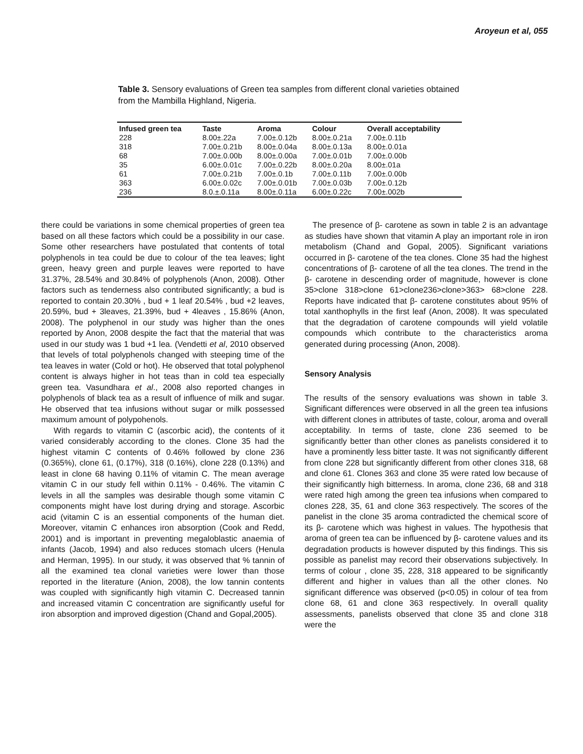Aroyeun et al, 055
Table 3. Sensory evaluations of Green tea samples from different clonal varieties obtained from the Mambilla Highland, Nigeria.
| Infused green tea | Taste | Aroma | Colour | Overall acceptability |
| --- | --- | --- | --- | --- |
| 228 | 8.00±.22a | 7.00±.0.12b | 8.00±.0.21a | 7.00±.0.11b |
| 318 | 7.00±.0.21b | 8.00±.0.04a | 8.00±.0.13a | 8.00±.0.01a |
| 68 | 7.00±.0.00b | 8.00±.0.00a | 7.00±.0.01b | 7.00±.0.00b |
| 35 | 6.00±.0.01c | 7.00±.0.22b | 8.00±.0.20a | 8.00±.01a |
| 61 | 7.00±.0.21b | 7.00±.0.1b | 7.00±.0.11b | 7.00±.0.00b |
| 363 | 6.00±.0.02c | 7.00±.0.01b | 7.00±.0.03b | 7.00±.0.12b |
| 236 | 8.0.±.0.11a | 8.00±.0.11a | 6.00±.0.22c | 7.00±.002b |
there could be variations in some chemical properties of green tea based on all these factors which could be a possibility in our case. Some other researchers have postulated that contents of total polyphenols in tea could be due to colour of the tea leaves; light green, heavy green and purple leaves were reported to have 31.37%, 28.54% and 30.84% of polyphenols (Anon, 2008). Other factors such as tenderness also contributed significantly; a bud is reported to contain 20.30% , bud + 1 leaf 20.54% , bud +2 leaves, 20.59%, bud + 3leaves, 21.39%, bud + 4leaves , 15.86% (Anon, 2008). The polyphenol in our study was higher than the ones reported by Anon, 2008 despite the fact that the material that was used in our study was 1 bud +1 lea. (Vendetti et al, 2010 observed that levels of total polyphenols changed with steeping time of the tea leaves in water (Cold or hot). He observed that total polyphenol content is always higher in hot teas than in cold tea especially green tea. Vasundhara et al., 2008 also reported changes in polyphenols of black tea as a result of influence of milk and sugar. He observed that tea infusions without sugar or milk possessed maximum amount of polypohenols.
With regards to vitamin C (ascorbic acid), the contents of it varied considerably according to the clones. Clone 35 had the highest vitamin C contents of 0.46% followed by clone 236 (0.365%), clone 61, (0.17%), 318 (0.16%), clone 228 (0.13%) and least in clone 68 having 0.11% of vitamin C. The mean average vitamin C in our study fell within 0.11% - 0.46%. The vitamin C levels in all the samples was desirable though some vitamin C components might have lost during drying and storage. Ascorbic acid (vitamin C is an essential components of the human diet. Moreover, vitamin C enhances iron absorption (Cook and Redd, 2001) and is important in preventing megaloblastic anaemia of infants (Jacob, 1994) and also reduces stomach ulcers (Henula and Herman, 1995). In our study, it was observed that % tannin of all the examined tea clonal varieties were lower than those reported in the literature (Anion, 2008), the low tannin contents was coupled with significantly high vitamin C. Decreased tannin and increased vitamin C concentration are significantly useful for iron absorption and improved digestion (Chand and Gopal,2005).
The presence of β- carotene as sown in table 2 is an advantage as studies have shown that vitamin A play an important role in iron metabolism (Chand and Gopal, 2005). Significant variations occurred in β- carotene of the tea clones. Clone 35 had the highest concentrations of β- carotene of all the tea clones. The trend in the β- carotene in descending order of magnitude, however is clone 35>clone 318>clone 61>clone236>clone>363> 68>clone 228. Reports have indicated that β- carotene constitutes about 95% of total xanthophylls in the first leaf (Anon, 2008). It was speculated that the degradation of carotene compounds will yield volatile compounds which contribute to the characteristics aroma generated during processing (Anon, 2008).
Sensory Analysis
The results of the sensory evaluations was shown in table 3. Significant differences were observed in all the green tea infusions with different clones in attributes of taste, colour, aroma and overall acceptability. In terms of taste, clone 236 seemed to be significantly better than other clones as panelists considered it to have a prominently less bitter taste. It was not significantly different from clone 228 but significantly different from other clones 318, 68 and clone 61. Clones 363 and clone 35 were rated low because of their significantly high bitterness. In aroma, clone 236, 68 and 318 were rated high among the green tea infusions when compared to clones 228, 35, 61 and clone 363 respectively. The scores of the panelist in the clone 35 aroma contradicted the chemical score of its β- carotene which was highest in values. The hypothesis that aroma of green tea can be influenced by β- carotene values and its degradation products is however disputed by this findings. This sis possible as panelist may record their observations subjectively. In terms of colour , clone 35, 228, 318 appeared to be significantly different and higher in values than all the other clones. No significant difference was observed (p<0.05) in colour of tea from clone 68, 61 and clone 363 respectively. In overall quality assessments, panelists observed that clone 35 and clone 318 were the